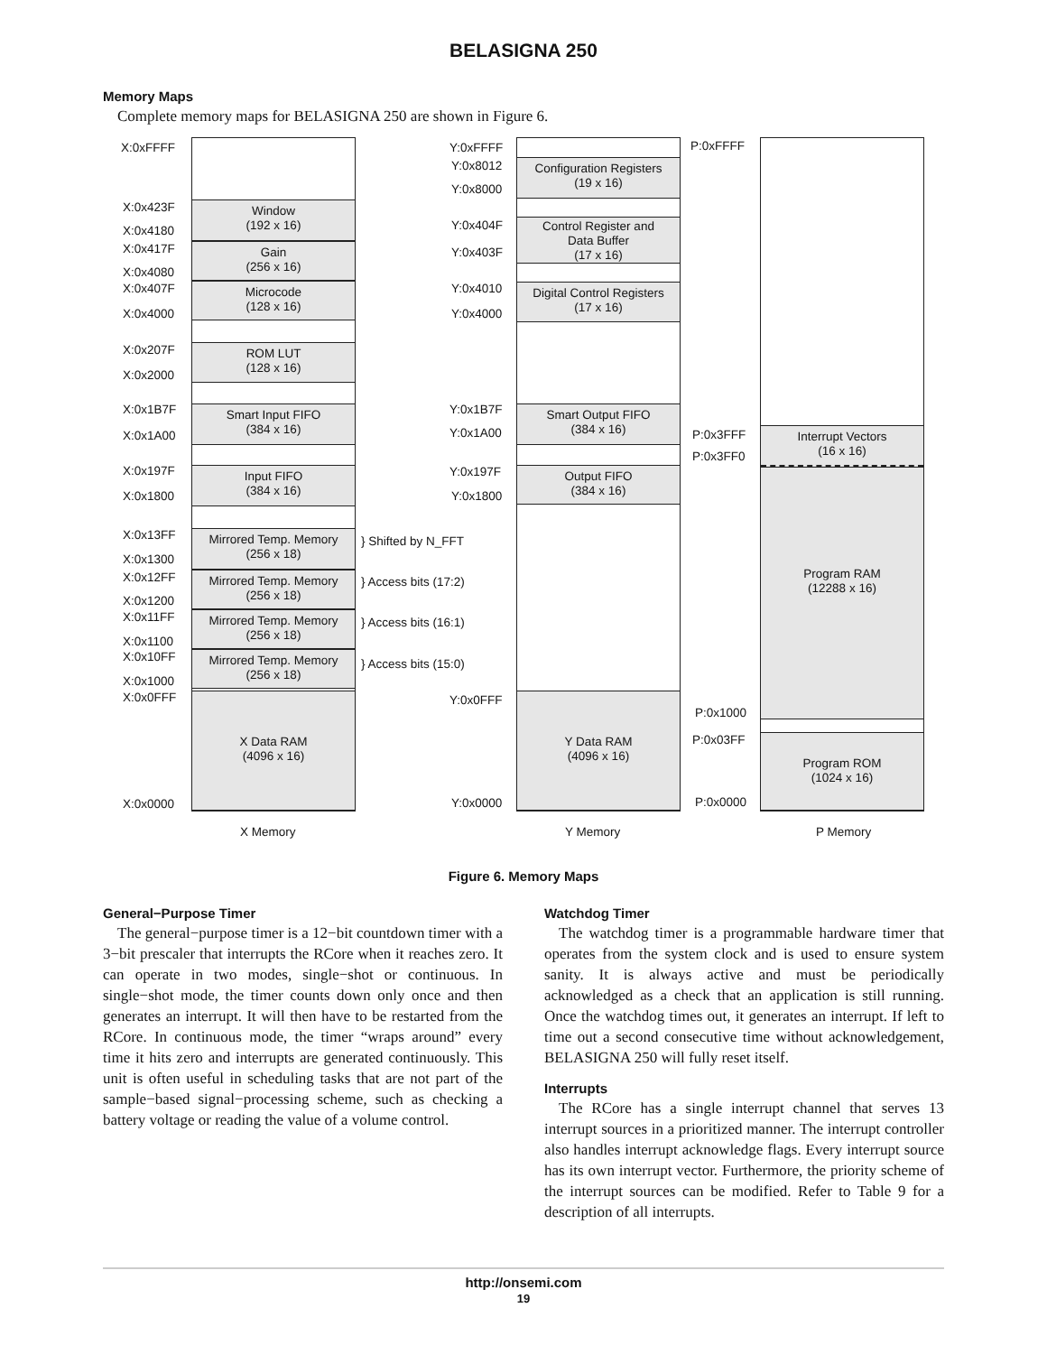BELASIGNA 250
Memory Maps
Complete memory maps for BELASIGNA 250 are shown in Figure 6.
Window
(192 x 16)
Gain
(256 x 16)
Microcode
(128 x 16)
ROM LUT
(128 x 16)
Smart Input FIFO
(384 x 16)
Input FIFO
(384 x 16)
Mirrored Temp. Memory
(256 x 18)
Mirrored Temp. Memory
(256 x 18)
Mirrored Temp. Memory
(256 x 18)
Mirrored Temp. Memory
(256 x 18)
X Data RAM
(4096 x 16)
X:0xFFFF
X:0x423F
X:0x4180
X:0x417F
X:0x4080
X:0x407F
X:0x4000
X:0x207F
X:0x2000
X:0x1B7F
X:0x1A00
X:0x197F
X:0x1800
X:0x13FF
X:0x1300
X:0x12FF
X:0x1200
X:0x11FF
X:0x1100
X:0x10FF
X:0x1000
X:0x0FFF
X:0x0000
} Shifted by N_FFT
} Access bits (17:2)
} Access bits (16:1)
} Access bits (15:0)
Configuration Registers
(19 x 16)
Control Register and
Data Buffer
(17 x 16)
Digital Control Registers
(17 x 16)
Smart Output FIFO
(384 x 16)
Output FIFO
(384 x 16)
Y Data RAM
(4096 x 16)
Y:0xFFFF
Y:0x8012
Y:0x8000
Y:0x404F
Y:0x403F
Y:0x4010
Y:0x4000
Y:0x1B7F
Y:0x1A00
Y:0x197F
Y:0x1800
Y:0x0FFF
Y:0x0000
Interrupt Vectors
(16 x 16)
Program RAM
(12288 x 16)
Program ROM
(1024 x 16)
P:0xFFFF
P:0x3FFF
P:0x3FF0
P:0x1000
P:0x03FF
P:0x0000
X Memory Y Memory P Memory
Figure 6. Memory Maps
General−Purpose Timer
The general−purpose timer is a 12−bit countdown timer with a 3−bit prescaler that interrupts the RCore when it reaches zero. It can operate in two modes, single−shot or continuous. In single−shot mode, the timer counts down only once and then generates an interrupt. It will then have to be restarted from the RCore. In continuous mode, the timer “wraps around” every time it hits zero and interrupts are generated continuously. This unit is often useful in scheduling tasks that are not part of the sample−based signal−processing scheme, such as checking a battery voltage or reading the value of a volume control.
Watchdog Timer
The watchdog timer is a programmable hardware timer that operates from the system clock and is used to ensure system sanity. It is always active and must be periodically acknowledged as a check that an application is still running. Once the watchdog times out, it generates an interrupt. If left to time out a second consecutive time without acknowledgement, BELASIGNA 250 will fully reset itself.
Interrupts
The RCore has a single interrupt channel that serves 13 interrupt sources in a prioritized manner. The interrupt controller also handles interrupt acknowledge flags. Every interrupt source has its own interrupt vector. Furthermore, the priority scheme of the interrupt sources can be modified. Refer to Table 9 for a description of all interrupts.
http://onsemi.com
19